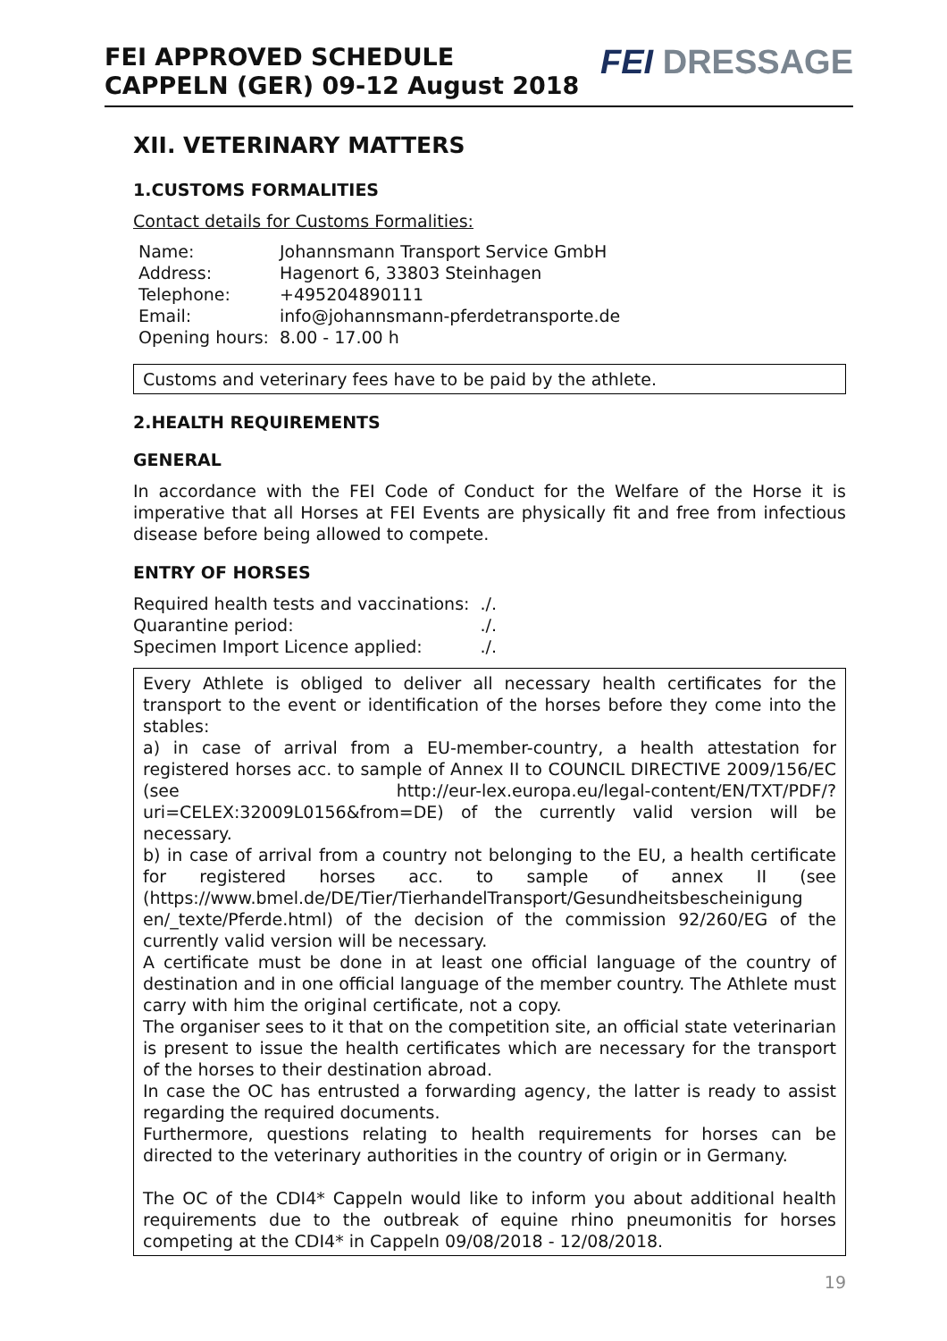FEI APPROVED SCHEDULE
CAPPELN (GER) 09-12 August 2018
FEI DRESSAGE
XII. VETERINARY MATTERS
1.CUSTOMS FORMALITIES
Contact details for Customs Formalities:
| Name: | Johannsmann Transport Service GmbH |
| Address: | Hagenort 6, 33803 Steinhagen |
| Telephone: | +495204890111 |
| Email: | info@johannsmann-pferdetransporte.de |
| Opening hours: | 8.00 - 17.00 h |
Customs and veterinary fees have to be paid by the athlete.
2.HEALTH REQUIREMENTS
GENERAL
In accordance with the FEI Code of Conduct for the Welfare of the Horse it is imperative that all Horses at FEI Events are physically fit and free from infectious disease before being allowed to compete.
ENTRY OF HORSES
| Required health tests and vaccinations: | ./. |
| Quarantine period: | ./. |
| Specimen Import Licence applied: | ./. |
Every Athlete is obliged to deliver all necessary health certificates for the transport to the event or identification of the horses before they come into the stables:
a) in case of arrival from a EU-member-country, a health attestation for registered horses acc. to sample of Annex II to COUNCIL DIRECTIVE 2009/156/EC (see http://eur-lex.europa.eu/legal-content/EN/TXT/PDF/?uri=CELEX:32009L0156&from=DE) of the currently valid version will be necessary.
b) in case of arrival from a country not belonging to the EU, a health certificate for registered horses acc. to sample of annex II (see (https://www.bmel.de/DE/Tier/TierhandelTransport/Gesundheitsbescheinigung en/_texte/Pferde.html) of the decision of the commission 92/260/EG of the currently valid version will be necessary.
A certificate must be done in at least one official language of the country of destination and in one official language of the member country. The Athlete must carry with him the original certificate, not a copy.
The organiser sees to it that on the competition site, an official state veterinarian is present to issue the health certificates which are necessary for the transport of the horses to their destination abroad.
In case the OC has entrusted a forwarding agency, the latter is ready to assist regarding the required documents.
Furthermore, questions relating to health requirements for horses can be directed to the veterinary authorities in the country of origin or in Germany.
The OC of the CDI4* Cappeln would like to inform you about additional health requirements due to the outbreak of equine rhino pneumonitis for horses competing at the CDI4* in Cappeln 09/08/2018 - 12/08/2018.
19